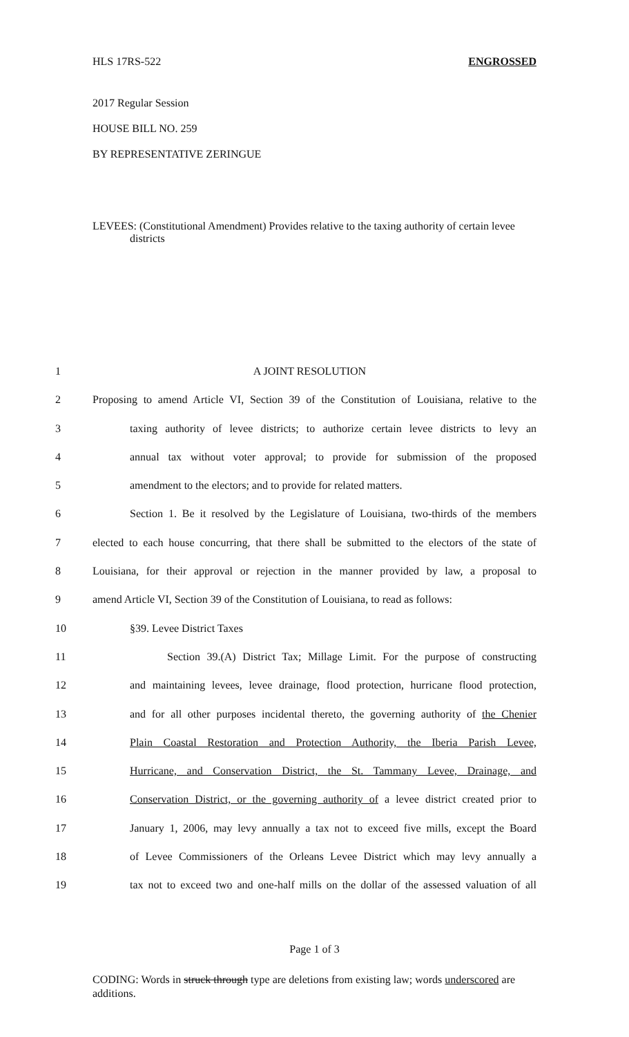HLS 17RS-522 ENGROSSED
2017 Regular Session
HOUSE BILL NO. 259
BY REPRESENTATIVE ZERINGUE
LEVEES: (Constitutional Amendment) Provides relative to the taxing authority of certain levee districts
1 A JOINT RESOLUTION
2 Proposing to amend Article VI, Section 39 of the Constitution of Louisiana, relative to the
3 taxing authority of levee districts; to authorize certain levee districts to levy an
4 annual tax without voter approval; to provide for submission of the proposed
5 amendment to the electors; and to provide for related matters.
6 Section 1. Be it resolved by the Legislature of Louisiana, two-thirds of the members
7 elected to each house concurring, that there shall be submitted to the electors of the state of
8 Louisiana, for their approval or rejection in the manner provided by law, a proposal to
9 amend Article VI, Section 39 of the Constitution of Louisiana, to read as follows:
10 §39. Levee District Taxes
11 Section 39.(A) District Tax; Millage Limit. For the purpose of constructing
12 and maintaining levees, levee drainage, flood protection, hurricane flood protection,
13 and for all other purposes incidental thereto, the governing authority of the Chenier
14 Plain Coastal Restoration and Protection Authority, the Iberia Parish Levee,
15 Hurricane, and Conservation District, the St. Tammany Levee, Drainage, and
16 Conservation District, or the governing authority of a levee district created prior to
17 January 1, 2006, may levy annually a tax not to exceed five mills, except the Board
18 of Levee Commissioners of the Orleans Levee District which may levy annually a
19 tax not to exceed two and one-half mills on the dollar of the assessed valuation of all
Page 1 of 3
CODING: Words in struck through type are deletions from existing law; words underscored are additions.